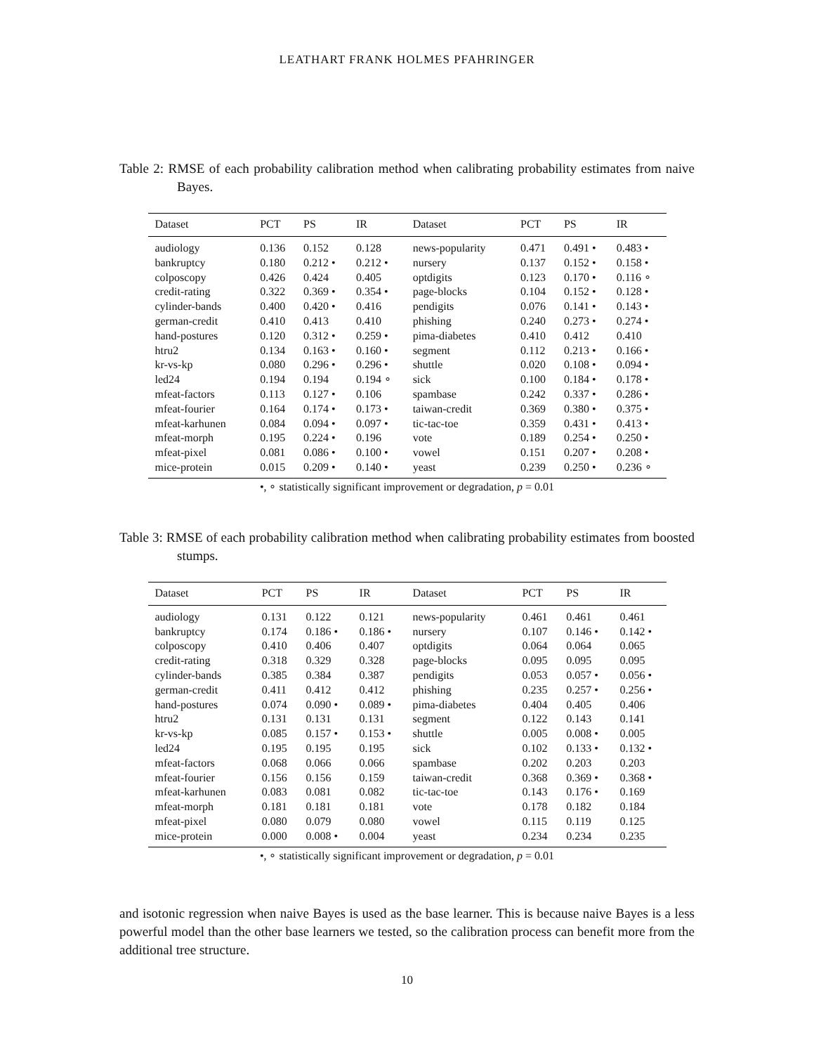LEATHART FRANK HOLMES PFAHRINGER
Table 2: RMSE of each probability calibration method when calibrating probability estimates from naive Bayes.
| Dataset | PCT | PS | IR | Dataset | PCT | PS | IR |
| --- | --- | --- | --- | --- | --- | --- | --- |
| audiology | 0.136 | 0.152 | 0.128 | news-popularity | 0.471 | 0.491 • | 0.483 • |
| bankruptcy | 0.180 | 0.212 • | 0.212 • | nursery | 0.137 | 0.152 • | 0.158 • |
| colposcopy | 0.426 | 0.424 | 0.405 | optdigits | 0.123 | 0.170 • | 0.116 ∘ |
| credit-rating | 0.322 | 0.369 • | 0.354 • | page-blocks | 0.104 | 0.152 • | 0.128 • |
| cylinder-bands | 0.400 | 0.420 • | 0.416 | pendigits | 0.076 | 0.141 • | 0.143 • |
| german-credit | 0.410 | 0.413 | 0.410 | phishing | 0.240 | 0.273 • | 0.274 • |
| hand-postures | 0.120 | 0.312 • | 0.259 • | pima-diabetes | 0.410 | 0.412 | 0.410 |
| htru2 | 0.134 | 0.163 • | 0.160 • | segment | 0.112 | 0.213 • | 0.166 • |
| kr-vs-kp | 0.080 | 0.296 • | 0.296 • | shuttle | 0.020 | 0.108 • | 0.094 • |
| led24 | 0.194 | 0.194 | 0.194 ∘ | sick | 0.100 | 0.184 • | 0.178 • |
| mfeat-factors | 0.113 | 0.127 • | 0.106 | spambase | 0.242 | 0.337 • | 0.286 • |
| mfeat-fourier | 0.164 | 0.174 • | 0.173 • | taiwan-credit | 0.369 | 0.380 • | 0.375 • |
| mfeat-karhunen | 0.084 | 0.094 • | 0.097 • | tic-tac-toe | 0.359 | 0.431 • | 0.413 • |
| mfeat-morph | 0.195 | 0.224 • | 0.196 | vote | 0.189 | 0.254 • | 0.250 • |
| mfeat-pixel | 0.081 | 0.086 • | 0.100 • | vowel | 0.151 | 0.207 • | 0.208 • |
| mice-protein | 0.015 | 0.209 • | 0.140 • | yeast | 0.239 | 0.250 • | 0.236 ∘ |
•, ∘ statistically significant improvement or degradation, p = 0.01
Table 3: RMSE of each probability calibration method when calibrating probability estimates from boosted stumps.
| Dataset | PCT | PS | IR | Dataset | PCT | PS | IR |
| --- | --- | --- | --- | --- | --- | --- | --- |
| audiology | 0.131 | 0.122 | 0.121 | news-popularity | 0.461 | 0.461 | 0.461 |
| bankruptcy | 0.174 | 0.186 • | 0.186 • | nursery | 0.107 | 0.146 • | 0.142 • |
| colposcopy | 0.410 | 0.406 | 0.407 | optdigits | 0.064 | 0.064 | 0.065 |
| credit-rating | 0.318 | 0.329 | 0.328 | page-blocks | 0.095 | 0.095 | 0.095 |
| cylinder-bands | 0.385 | 0.384 | 0.387 | pendigits | 0.053 | 0.057 • | 0.056 • |
| german-credit | 0.411 | 0.412 | 0.412 | phishing | 0.235 | 0.257 • | 0.256 • |
| hand-postures | 0.074 | 0.090 • | 0.089 • | pima-diabetes | 0.404 | 0.405 | 0.406 |
| htru2 | 0.131 | 0.131 | 0.131 | segment | 0.122 | 0.143 | 0.141 |
| kr-vs-kp | 0.085 | 0.157 • | 0.153 • | shuttle | 0.005 | 0.008 • | 0.005 |
| led24 | 0.195 | 0.195 | 0.195 | sick | 0.102 | 0.133 • | 0.132 • |
| mfeat-factors | 0.068 | 0.066 | 0.066 | spambase | 0.202 | 0.203 | 0.203 |
| mfeat-fourier | 0.156 | 0.156 | 0.159 | taiwan-credit | 0.368 | 0.369 • | 0.368 • |
| mfeat-karhunen | 0.083 | 0.081 | 0.082 | tic-tac-toe | 0.143 | 0.176 • | 0.169 |
| mfeat-morph | 0.181 | 0.181 | 0.181 | vote | 0.178 | 0.182 | 0.184 |
| mfeat-pixel | 0.080 | 0.079 | 0.080 | vowel | 0.115 | 0.119 | 0.125 |
| mice-protein | 0.000 | 0.008 • | 0.004 | yeast | 0.234 | 0.234 | 0.235 |
•, ∘ statistically significant improvement or degradation, p = 0.01
and isotonic regression when naive Bayes is used as the base learner. This is because naive Bayes is a less powerful model than the other base learners we tested, so the calibration process can benefit more from the additional tree structure.
10